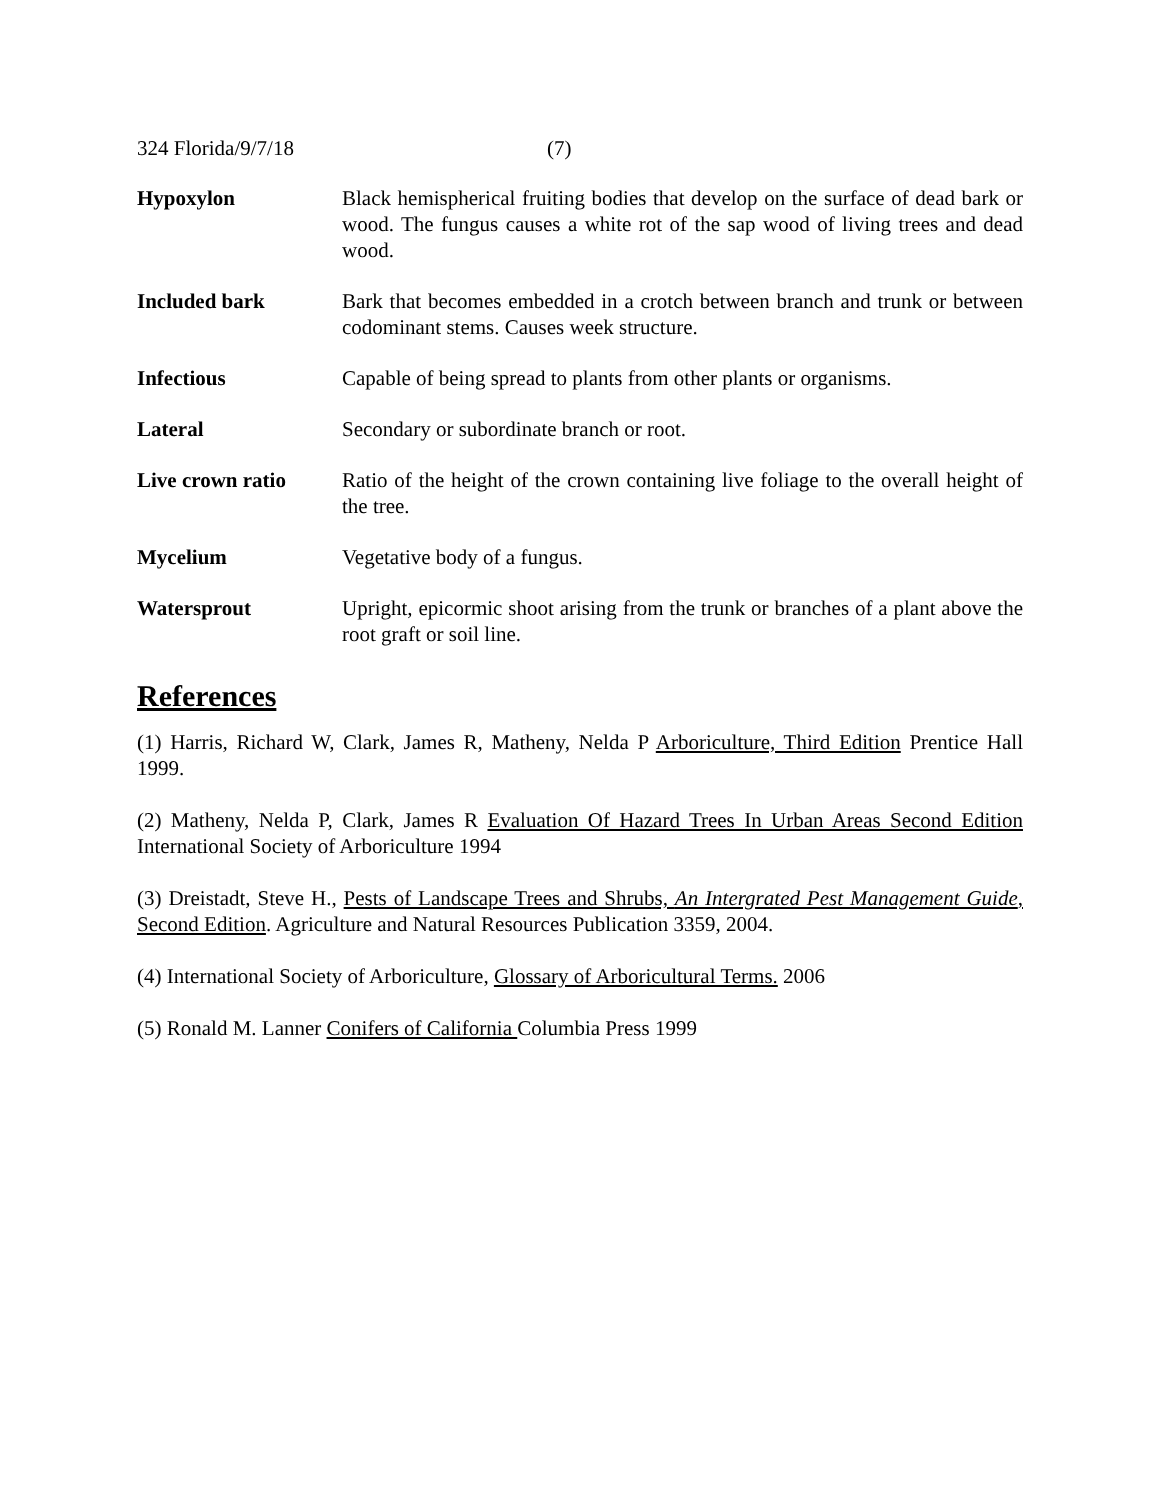324 Florida/9/7/18 (7)
Hypoxylon Black hemispherical fruiting bodies that develop on the surface of dead bark or wood. The fungus causes a white rot of the sap wood of living trees and dead wood.
Included bark Bark that becomes embedded in a crotch between branch and trunk or between codominant stems. Causes week structure.
Infectious Capable of being spread to plants from other plants or organisms.
Lateral Secondary or subordinate branch or root.
Live crown ratio Ratio of the height of the crown containing live foliage to the overall height of the tree.
Mycelium Vegetative body of a fungus.
Watersprout Upright, epicormic shoot arising from the trunk or branches of a plant above the root graft or soil line.
References
(1) Harris, Richard W, Clark, James R, Matheny, Nelda P Arboriculture, Third Edition Prentice Hall 1999.
(2) Matheny, Nelda P, Clark, James R Evaluation Of Hazard Trees In Urban Areas Second Edition International Society of Arboriculture 1994
(3) Dreistadt, Steve H., Pests of Landscape Trees and Shrubs, An Intergrated Pest Management Guide, Second Edition. Agriculture and Natural Resources Publication 3359, 2004.
(4) International Society of Arboriculture, Glossary of Arboricultural Terms. 2006
(5) Ronald M. Lanner Conifers of California Columbia Press 1999